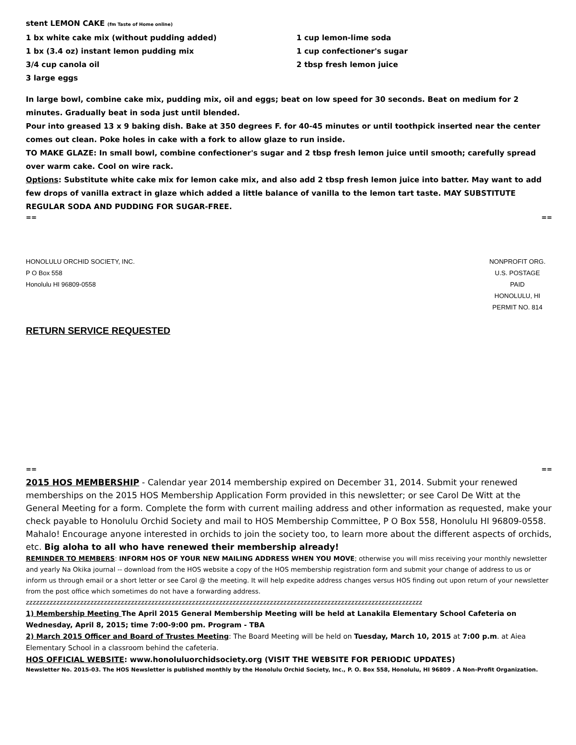stent LEMON CAKE (fm Taste of Home online)
1 bx white cake mix (without pudding added)
1 bx (3.4 oz) instant lemon pudding mix
3/4 cup canola oil
3 large eggs
1 cup lemon-lime soda
1 cup confectioner's sugar
2 tbsp fresh lemon juice
In large bowl, combine cake mix, pudding mix, oil and eggs; beat on low speed for 30 seconds. Beat on medium for 2 minutes. Gradually beat in soda just until blended.
Pour into greased 13 x 9 baking dish. Bake at 350 degrees F. for 40-45 minutes or until toothpick inserted near the center comes out clean. Poke holes in cake with a fork to allow glaze to run inside.
TO MAKE GLAZE: In small bowl, combine confectioner's sugar and 2 tbsp fresh lemon juice until smooth; carefully spread over warm cake. Cool on wire rack.
Options: Substitute white cake mix for lemon cake mix, and also add 2 tbsp fresh lemon juice into batter. May want to add few drops of vanilla extract in glaze which added a little balance of vanilla to the lemon tart taste. MAY SUBSTITUTE REGULAR SODA AND PUDDING FOR SUGAR-FREE.
== ==
HONOLULU ORCHID SOCIETY, INC.
P O Box 558
Honolulu HI 96809-0558
NONPROFIT ORG.
U.S. POSTAGE
PAID
HONOLULU, HI
PERMIT NO. 814
RETURN SERVICE REQUESTED
== ==
2015 HOS MEMBERSHIP - Calendar year 2014 membership expired on December 31, 2014. Submit your renewed memberships on the 2015 HOS Membership Application Form provided in this newsletter; or see Carol De Witt at the General Meeting for a form. Complete the form with current mailing address and other information as requested, make your check payable to Honolulu Orchid Society and mail to HOS Membership Committee, P O Box 558, Honolulu HI 96809-0558. Mahalo! Encourage anyone interested in orchids to join the society too, to learn more about the different aspects of orchids, etc. Big aloha to all who have renewed their membership already!
REMINDER TO MEMBERS: INFORM HOS OF YOUR NEW MAILING ADDRESS WHEN YOU MOVE; otherwise you will miss receiving your monthly newsletter and yearly Na Okika journal -- download from the HOS website a copy of the HOS membership registration form and submit your change of address to us or inform us through email or a short letter or see Carol @ the meeting. It will help expedite address changes versus HOS finding out upon return of your newsletter from the post office which sometimes do not have a forwarding address.
zzzzzzzzzzzzzzzzzzzzzzzzzzzzzzzzzzzzzzzzzzzzzzzzzzzzzzzzzzzzzzzzzzzzzzzzzzzzzzzzzzzzzzzzzzzzzzzzzzzzzzzzzzzzzzzzzzzzz
1) Membership Meeting The April 2015 General Membership Meeting will be held at Lanakila Elementary School Cafeteria on Wednesday, April 8, 2015; time 7:00-9:00 pm. Program - TBA
2) March 2015 Officer and Board of Trustes Meeting: The Board Meeting will be held on Tuesday, March 10, 2015 at 7:00 p.m. at Aiea Elementary School in a classroom behind the cafeteria.
HOS OFFICIAL WEBSITE: www.honoluluorchidsociety.org (VISIT THE WEBSITE FOR PERIODIC UPDATES)
Newsletter No. 2015-03. The HOS Newsletter is published monthly by the Honolulu Orchid Society, Inc., P. O. Box 558, Honolulu, HI 96809 . A Non-Profit Organization.